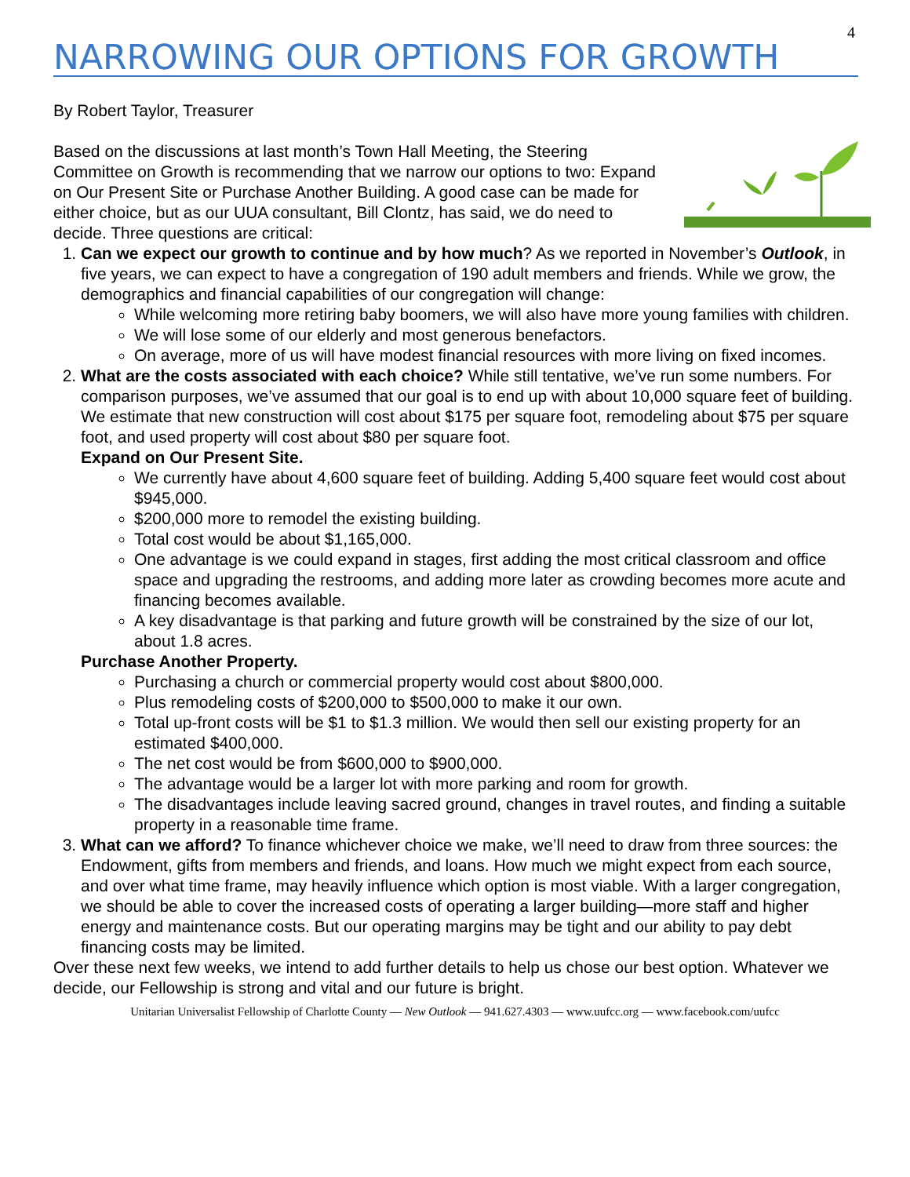4
NARROWING OUR OPTIONS FOR GROWTH
By Robert Taylor, Treasurer
Based on the discussions at last month’s Town Hall Meeting, the Steering Committee on Growth is recommending that we narrow our options to two: Expand on Our Present Site or Purchase Another Building. A good case can be made for either choice, but as our UUA consultant, Bill Clontz, has said, we do need to decide. Three questions are critical:
1. Can we expect our growth to continue and by how much? As we reported in November’s Outlook, in five years, we can expect to have a congregation of 190 adult members and friends. While we grow, the demographics and financial capabilities of our congregation will change:
While welcoming more retiring baby boomers, we will also have more young families with children.
We will lose some of our elderly and most generous benefactors.
On average, more of us will have modest financial resources with more living on fixed incomes.
2. What are the costs associated with each choice? While still tentative, we’ve run some numbers. For comparison purposes, we’ve assumed that our goal is to end up with about 10,000 square feet of building. We estimate that new construction will cost about $175 per square foot, remodeling about $75 per square foot, and used property will cost about $80 per square foot.
Expand on Our Present Site.
We currently have about 4,600 square feet of building. Adding 5,400 square feet would cost about $945,000.
$200,000 more to remodel the existing building.
Total cost would be about $1,165,000.
One advantage is we could expand in stages, first adding the most critical classroom and office space and upgrading the restrooms, and adding more later as crowding becomes more acute and financing becomes available.
A key disadvantage is that parking and future growth will be constrained by the size of our lot, about 1.8 acres.
Purchase Another Property.
Purchasing a church or commercial property would cost about $800,000.
Plus remodeling costs of $200,000 to $500,000 to make it our own.
Total up-front costs will be $1 to $1.3 million. We would then sell our existing property for an estimated $400,000.
The net cost would be from $600,000 to $900,000.
The advantage would be a larger lot with more parking and room for growth.
The disadvantages include leaving sacred ground, changes in travel routes, and finding a suitable property in a reasonable time frame.
3. What can we afford? To finance whichever choice we make, we’ll need to draw from three sources: the Endowment, gifts from members and friends, and loans. How much we might expect from each source, and over what time frame, may heavily influence which option is most viable. With a larger congregation, we should be able to cover the increased costs of operating a larger building—more staff and higher energy and maintenance costs. But our operating margins may be tight and our ability to pay debt financing costs may be limited.
Over these next few weeks, we intend to add further details to help us chose our best option. Whatever we decide, our Fellowship is strong and vital and our future is bright.
Unitarian Universalist Fellowship of Charlotte County — New Outlook — 941.627.4303 — www.uufcc.org — www.facebook.com/uufcc